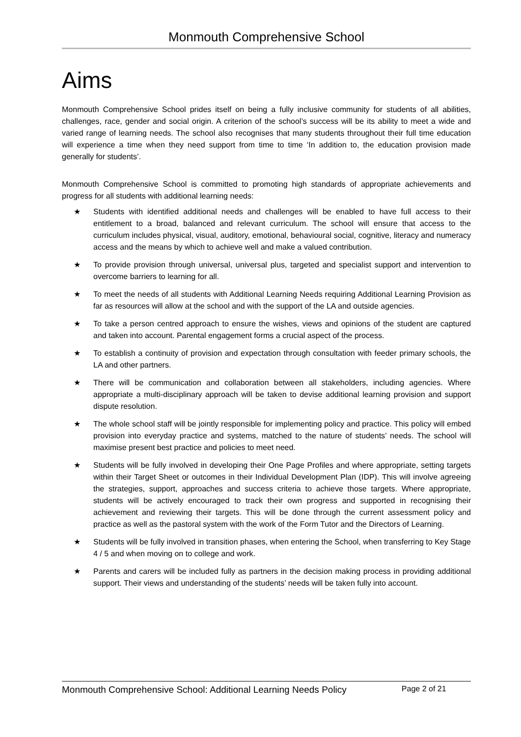Monmouth Comprehensive School
Aims
Monmouth Comprehensive School prides itself on being a fully inclusive community for students of all abilities, challenges, race, gender and social origin. A criterion of the school’s success will be its ability to meet a wide and varied range of learning needs. The school also recognises that many students throughout their full time education will experience a time when they need support from time to time ‘In addition to, the education provision made generally for students’.
Monmouth Comprehensive School is committed to promoting high standards of appropriate achievements and progress for all students with additional learning needs:
★ Students with identified additional needs and challenges will be enabled to have full access to their entitlement to a broad, balanced and relevant curriculum. The school will ensure that access to the curriculum includes physical, visual, auditory, emotional, behavioural social, cognitive, literacy and numeracy access and the means by which to achieve well and make a valued contribution.
★ To provide provision through universal, universal plus, targeted and specialist support and intervention to overcome barriers to learning for all.
★ To meet the needs of all students with Additional Learning Needs requiring Additional Learning Provision as far as resources will allow at the school and with the support of the LA and outside agencies.
★ To take a person centred approach to ensure the wishes, views and opinions of the student are captured and taken into account. Parental engagement forms a crucial aspect of the process.
★ To establish a continuity of provision and expectation through consultation with feeder primary schools, the LA and other partners.
★ There will be communication and collaboration between all stakeholders, including agencies. Where appropriate a multi-disciplinary approach will be taken to devise additional learning provision and support dispute resolution.
★ The whole school staff will be jointly responsible for implementing policy and practice. This policy will embed provision into everyday practice and systems, matched to the nature of students’ needs. The school will maximise present best practice and policies to meet need.
★ Students will be fully involved in developing their One Page Profiles and where appropriate, setting targets within their Target Sheet or outcomes in their Individual Development Plan (IDP). This will involve agreeing the strategies, support, approaches and success criteria to achieve those targets. Where appropriate, students will be actively encouraged to track their own progress and supported in recognising their achievement and reviewing their targets. This will be done through the current assessment policy and practice as well as the pastoral system with the work of the Form Tutor and the Directors of Learning.
★ Students will be fully involved in transition phases, when entering the School, when transferring to Key Stage 4 / 5 and when moving on to college and work.
★ Parents and carers will be included fully as partners in the decision making process in providing additional support. Their views and understanding of the students’ needs will be taken fully into account.
Monmouth Comprehensive School: Additional Learning Needs Policy Page 2 of 21